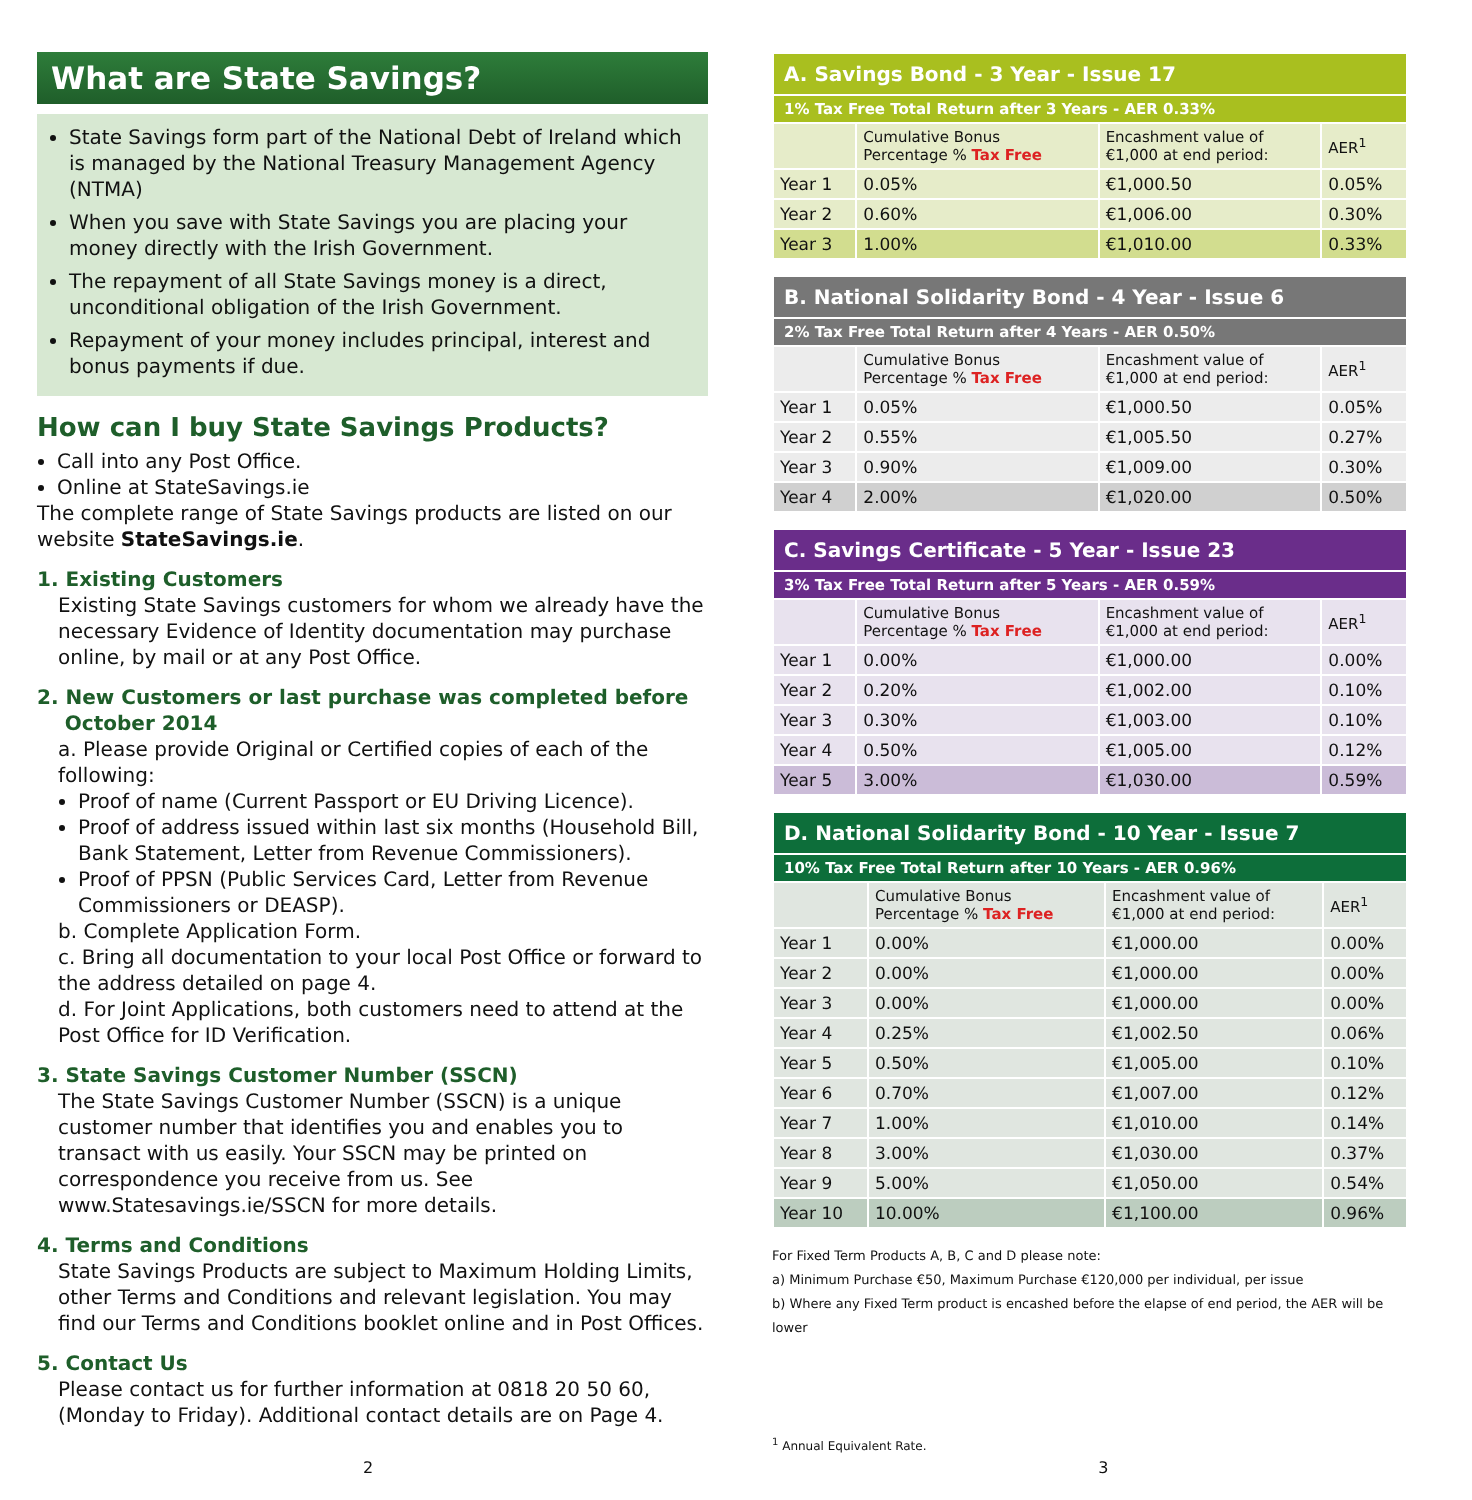What are State Savings?
State Savings form part of the National Debt of Ireland which is managed by the National Treasury Management Agency (NTMA)
When you save with State Savings you are placing your money directly with the Irish Government.
The repayment of all State Savings money is a direct, unconditional obligation of the Irish Government.
Repayment of your money includes principal, interest and bonus payments if due.
How can I buy State Savings Products?
Call into any Post Office.
Online at StateSavings.ie
The complete range of State Savings products are listed on our website StateSavings.ie.
1. Existing Customers
Existing State Savings customers for whom we already have the necessary Evidence of Identity documentation may purchase online, by mail or at any Post Office.
2. New Customers or last purchase was completed before
October 2014
a. Please provide Original or Certified copies of each of the following:
Proof of name (Current Passport or EU Driving Licence).
Proof of address issued within last six months (Household Bill, Bank Statement, Letter from Revenue Commissioners).
Proof of PPSN (Public Services Card, Letter from Revenue Commissioners or DEASP).
b. Complete Application Form.
c. Bring all documentation to your local Post Office or forward to the address detailed on page 4.
d. For Joint Applications, both customers need to attend at the Post Office for ID Verification.
3. State Savings Customer Number (SSCN)
The State Savings Customer Number (SSCN) is a unique customer number that identifies you and enables you to transact with us easily. Your SSCN may be printed on correspondence you receive from us. See www.Statesavings.ie/SSCN for more details.
4. Terms and Conditions
State Savings Products are subject to Maximum Holding Limits, other Terms and Conditions and relevant legislation. You may find our Terms and Conditions booklet online and in Post Offices.
5. Contact Us
Please contact us for further information at 0818 20 50 60, (Monday to Friday). Additional contact details are on Page 4.
| A. Savings Bond - 3 Year - Issue 17 | | | |
| --- | --- | --- | --- |
| 1% Tax Free Total Return after 3 Years - AER 0.33% | | | |
| | Cumulative Bonus Percentage % Tax Free | Encashment value of €1,000 at end period: | AER<sup>1</sup> |
| Year 1 | 0.05% | €1,000.50 | 0.05% |
| Year 2 | 0.60% | €1,006.00 | 0.30% |
| Year 3 | 1.00% | €1,010.00 | 0.33% |
| B. National Solidarity Bond - 4 Year - Issue 6 | | | |
| --- | --- | --- | --- |
| 2% Tax Free Total Return after 4 Years - AER 0.50% | | | |
| | Cumulative Bonus Percentage % Tax Free | Encashment value of €1,000 at end period: | AER<sup>1</sup> |
| Year 1 | 0.05% | €1,000.50 | 0.05% |
| Year 2 | 0.55% | €1,005.50 | 0.27% |
| Year 3 | 0.90% | €1,009.00 | 0.30% |
| Year 4 | 2.00% | €1,020.00 | 0.50% |
| C. Savings Certificate - 5 Year - Issue 23 | | | |
| --- | --- | --- | --- |
| 3% Tax Free Total Return after 5 Years - AER 0.59% | | | |
| | Cumulative Bonus Percentage % Tax Free | Encashment value of €1,000 at end period: | AER<sup>1</sup> |
| Year 1 | 0.00% | €1,000.00 | 0.00% |
| Year 2 | 0.20% | €1,002.00 | 0.10% |
| Year 3 | 0.30% | €1,003.00 | 0.10% |
| Year 4 | 0.50% | €1,005.00 | 0.12% |
| Year 5 | 3.00% | €1,030.00 | 0.59% |
| D. National Solidarity Bond - 10 Year - Issue 7 | | | |
| --- | --- | --- | --- |
| 10% Tax Free Total Return after 10 Years - AER 0.96% | | | |
| | Cumulative Bonus Percentage % Tax Free | Encashment value of €1,000 at end period: | AER<sup>1</sup> |
| Year 1 | 0.00% | €1,000.00 | 0.00% |
| Year 2 | 0.00% | €1,000.00 | 0.00% |
| Year 3 | 0.00% | €1,000.00 | 0.00% |
| Year 4 | 0.25% | €1,002.50 | 0.06% |
| Year 5 | 0.50% | €1,005.00 | 0.10% |
| Year 6 | 0.70% | €1,007.00 | 0.12% |
| Year 7 | 1.00% | €1,010.00 | 0.14% |
| Year 8 | 3.00% | €1,030.00 | 0.37% |
| Year 9 | 5.00% | €1,050.00 | 0.54% |
| Year 10 | 10.00% | €1,100.00 | 0.96% |
For Fixed Term Products A, B, C and D please note:
a) Minimum Purchase €50, Maximum Purchase €120,000 per individual, per issue
b) Where any Fixed Term product is encashed before the elapse of end period, the AER will be lower
<sup>1</sup> Annual Equivalent Rate.
2 3